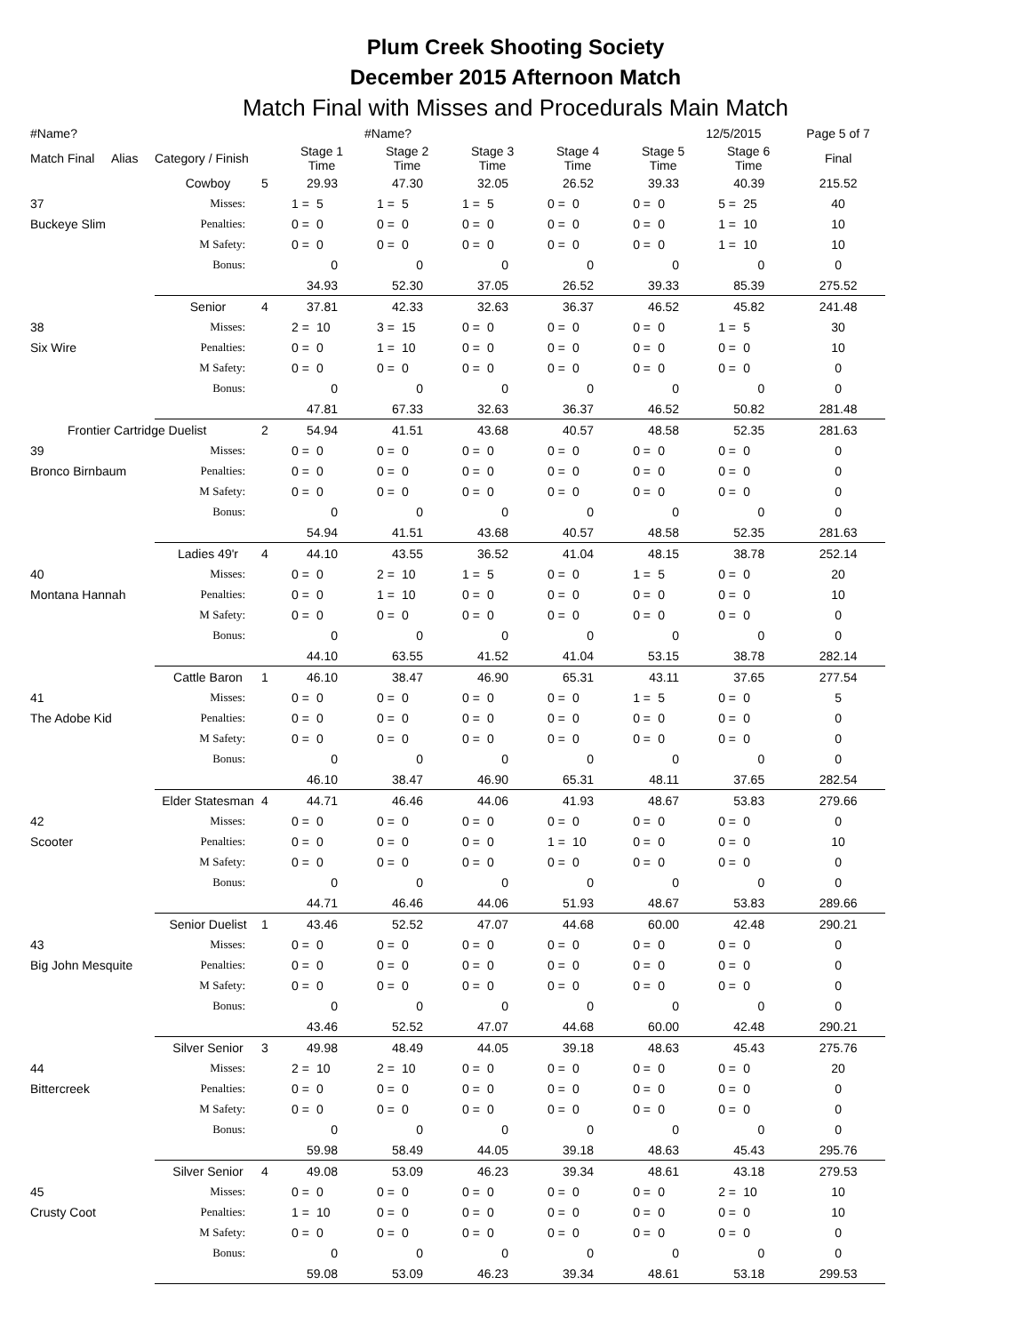Plum Creek Shooting Society
December 2015 Afternoon Match
Match Final with Misses and Procedurals Main Match
| #Name? | | | | #Name? | | | | 12/5/2015 | Page 5 of 7 |
| Match Final Alias | Category / Finish | | Stage 1 Time | Stage 2 Time | Stage 3 Time | Stage 4 Time | Stage 5 Time | Stage 6 Time | Final |
| | Cowboy | 5 | 29.93 | 47.30 | 32.05 | 26.52 | 39.33 | 40.39 | 215.52 |
| 37 | Misses: | | 1 = 5 | 1 = 5 | 1 = 5 | 0 = 0 | 0 = 0 | 5 = 25 | 40 |
| Buckeye Slim | Penalties: | | 0 = 0 | 0 = 0 | 0 = 0 | 0 = 0 | 0 = 0 | 1 = 10 | 10 |
| | M Safety: | | 0 = 0 | 0 = 0 | 0 = 0 | 0 = 0 | 0 = 0 | 1 = 10 | 10 |
| | Bonus: | | 0 | 0 | 0 | 0 | 0 | 0 | 0 |
| | | | 34.93 | 52.30 | 37.05 | 26.52 | 39.33 | 85.39 | 275.52 |
| | Senior | 4 | 37.81 | 42.33 | 32.63 | 36.37 | 46.52 | 45.82 | 241.48 |
| 38 | Misses: | | 2 = 10 | 3 = 15 | 0 = 0 | 0 = 0 | 0 = 0 | 1 = 5 | 30 |
| Six Wire | Penalties: | | 0 = 0 | 1 = 10 | 0 = 0 | 0 = 0 | 0 = 0 | 0 = 0 | 10 |
| | M Safety: | | 0 = 0 | 0 = 0 | 0 = 0 | 0 = 0 | 0 = 0 | 0 = 0 | 0 |
| | Bonus: | | 0 | 0 | 0 | 0 | 0 | 0 | 0 |
| | | | 47.81 | 67.33 | 32.63 | 36.37 | 46.52 | 50.82 | 281.48 |
| Frontier Cartridge Duelist | | 2 | 54.94 | 41.51 | 43.68 | 40.57 | 48.58 | 52.35 | 281.63 |
| 39 | Misses: | | 0 = 0 | 0 = 0 | 0 = 0 | 0 = 0 | 0 = 0 | 0 = 0 | 0 |
| Bronco Birnbaum | Penalties: | | 0 = 0 | 0 = 0 | 0 = 0 | 0 = 0 | 0 = 0 | 0 = 0 | 0 |
| | M Safety: | | 0 = 0 | 0 = 0 | 0 = 0 | 0 = 0 | 0 = 0 | 0 = 0 | 0 |
| | Bonus: | | 0 | 0 | 0 | 0 | 0 | 0 | 0 |
| | | | 54.94 | 41.51 | 43.68 | 40.57 | 48.58 | 52.35 | 281.63 |
| | Ladies 49'r | 4 | 44.10 | 43.55 | 36.52 | 41.04 | 48.15 | 38.78 | 252.14 |
| 40 | Misses: | | 0 = 0 | 2 = 10 | 1 = 5 | 0 = 0 | 1 = 5 | 0 = 0 | 20 |
| Montana Hannah | Penalties: | | 0 = 0 | 1 = 10 | 0 = 0 | 0 = 0 | 0 = 0 | 0 = 0 | 10 |
| | M Safety: | | 0 = 0 | 0 = 0 | 0 = 0 | 0 = 0 | 0 = 0 | 0 = 0 | 0 |
| | Bonus: | | 0 | 0 | 0 | 0 | 0 | 0 | 0 |
| | | | 44.10 | 63.55 | 41.52 | 41.04 | 53.15 | 38.78 | 282.14 |
| | Cattle Baron | 1 | 46.10 | 38.47 | 46.90 | 65.31 | 43.11 | 37.65 | 277.54 |
| 41 | Misses: | | 0 = 0 | 0 = 0 | 0 = 0 | 0 = 0 | 1 = 5 | 0 = 0 | 5 |
| The Adobe Kid | Penalties: | | 0 = 0 | 0 = 0 | 0 = 0 | 0 = 0 | 0 = 0 | 0 = 0 | 0 |
| | M Safety: | | 0 = 0 | 0 = 0 | 0 = 0 | 0 = 0 | 0 = 0 | 0 = 0 | 0 |
| | Bonus: | | 0 | 0 | 0 | 0 | 0 | 0 | 0 |
| | | | 46.10 | 38.47 | 46.90 | 65.31 | 48.11 | 37.65 | 282.54 |
| | Elder Statesman | 4 | 44.71 | 46.46 | 44.06 | 41.93 | 48.67 | 53.83 | 279.66 |
| 42 | Misses: | | 0 = 0 | 0 = 0 | 0 = 0 | 0 = 0 | 0 = 0 | 0 = 0 | 0 |
| Scooter | Penalties: | | 0 = 0 | 0 = 0 | 0 = 0 | 1 = 10 | 0 = 0 | 0 = 0 | 10 |
| | M Safety: | | 0 = 0 | 0 = 0 | 0 = 0 | 0 = 0 | 0 = 0 | 0 = 0 | 0 |
| | Bonus: | | 0 | 0 | 0 | 0 | 0 | 0 | 0 |
| | | | 44.71 | 46.46 | 44.06 | 51.93 | 48.67 | 53.83 | 289.66 |
| | Senior Duelist | 1 | 43.46 | 52.52 | 47.07 | 44.68 | 60.00 | 42.48 | 290.21 |
| 43 | Misses: | | 0 = 0 | 0 = 0 | 0 = 0 | 0 = 0 | 0 = 0 | 0 = 0 | 0 |
| Big John Mesquite | Penalties: | | 0 = 0 | 0 = 0 | 0 = 0 | 0 = 0 | 0 = 0 | 0 = 0 | 0 |
| | M Safety: | | 0 = 0 | 0 = 0 | 0 = 0 | 0 = 0 | 0 = 0 | 0 = 0 | 0 |
| | Bonus: | | 0 | 0 | 0 | 0 | 0 | 0 | 0 |
| | | | 43.46 | 52.52 | 47.07 | 44.68 | 60.00 | 42.48 | 290.21 |
| | Silver Senior | 3 | 49.98 | 48.49 | 44.05 | 39.18 | 48.63 | 45.43 | 275.76 |
| 44 | Misses: | | 2 = 10 | 2 = 10 | 0 = 0 | 0 = 0 | 0 = 0 | 0 = 0 | 20 |
| Bittercreek | Penalties: | | 0 = 0 | 0 = 0 | 0 = 0 | 0 = 0 | 0 = 0 | 0 = 0 | 0 |
| | M Safety: | | 0 = 0 | 0 = 0 | 0 = 0 | 0 = 0 | 0 = 0 | 0 = 0 | 0 |
| | Bonus: | | 0 | 0 | 0 | 0 | 0 | 0 | 0 |
| | | | 59.98 | 58.49 | 44.05 | 39.18 | 48.63 | 45.43 | 295.76 |
| | Silver Senior | 4 | 49.08 | 53.09 | 46.23 | 39.34 | 48.61 | 43.18 | 279.53 |
| 45 | Misses: | | 0 = 0 | 0 = 0 | 0 = 0 | 0 = 0 | 0 = 0 | 2 = 10 | 10 |
| Crusty Coot | Penalties: | | 1 = 10 | 0 = 0 | 0 = 0 | 0 = 0 | 0 = 0 | 0 = 0 | 10 |
| | M Safety: | | 0 = 0 | 0 = 0 | 0 = 0 | 0 = 0 | 0 = 0 | 0 = 0 | 0 |
| | Bonus: | | 0 | 0 | 0 | 0 | 0 | 0 | 0 |
| | | | 59.08 | 53.09 | 46.23 | 39.34 | 48.61 | 53.18 | 299.53 |